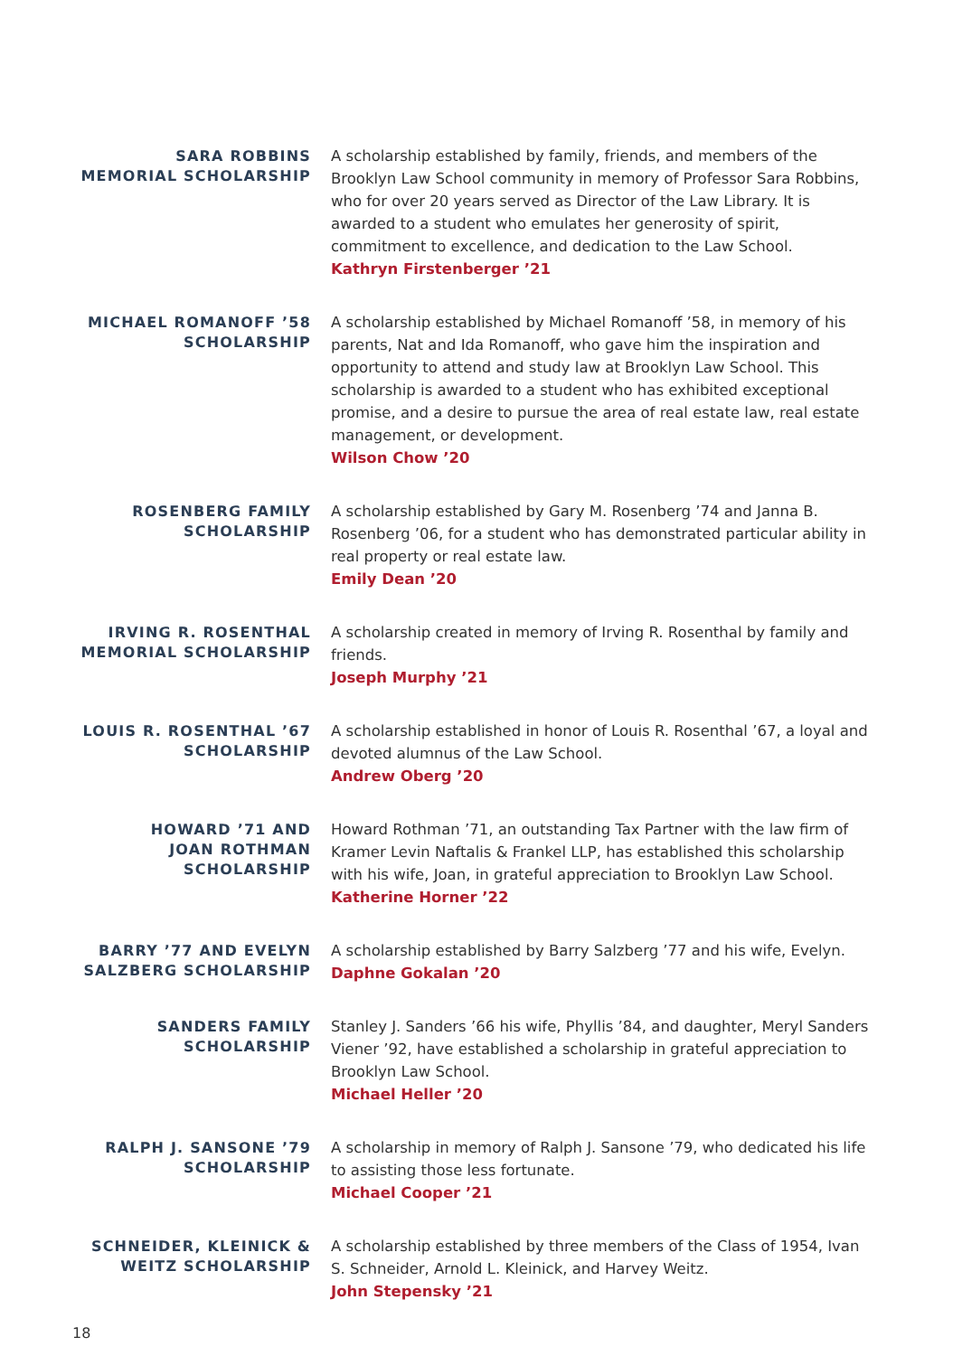SARA ROBBINS
MEMORIAL SCHOLARSHIP
A scholarship established by family, friends, and members of the Brooklyn Law School community in memory of Professor Sara Robbins, who for over 20 years served as Director of the Law Library. It is awarded to a student who emulates her generosity of spirit, commitment to excellence, and dedication to the Law School.
Kathryn Firstenberger ’21
MICHAEL ROMANOFF ’58
SCHOLARSHIP
A scholarship established by Michael Romanoff ’58, in memory of his parents, Nat and Ida Romanoff, who gave him the inspiration and opportunity to attend and study law at Brooklyn Law School. This scholarship is awarded to a student who has exhibited exceptional promise, and a desire to pursue the area of real estate law, real estate management, or development.
Wilson Chow ’20
ROSENBERG FAMILY
SCHOLARSHIP
A scholarship established by Gary M. Rosenberg ’74 and Janna B. Rosenberg ’06, for a student who has demonstrated particular ability in real property or real estate law.
Emily Dean ’20
IRVING R. ROSENTHAL
MEMORIAL SCHOLARSHIP
A scholarship created in memory of Irving R. Rosenthal by family and friends.
Joseph Murphy ’21
LOUIS R. ROSENTHAL ’67
SCHOLARSHIP
A scholarship established in honor of Louis R. Rosenthal ’67, a loyal and devoted alumnus of the Law School.
Andrew Oberg ’20
HOWARD ’71 AND
JOAN ROTHMAN
SCHOLARSHIP
Howard Rothman ’71, an outstanding Tax Partner with the law firm of Kramer Levin Naftalis & Frankel LLP, has established this scholarship with his wife, Joan, in grateful appreciation to Brooklyn Law School.
Katherine Horner ’22
BARRY ’77 AND EVELYN
SALZBERG SCHOLARSHIP
A scholarship established by Barry Salzberg ’77 and his wife, Evelyn.
Daphne Gokalan ’20
SANDERS FAMILY
SCHOLARSHIP
Stanley J. Sanders ’66 his wife, Phyllis ’84, and daughter, Meryl Sanders Viener ’92, have established a scholarship in grateful appreciation to Brooklyn Law School.
Michael Heller ’20
RALPH J. SANSONE ’79
SCHOLARSHIP
A scholarship in memory of Ralph J. Sansone ’79, who dedicated his life to assisting those less fortunate.
Michael Cooper ’21
SCHNEIDER, KLEINICK &
WEITZ SCHOLARSHIP
A scholarship established by three members of the Class of 1954, Ivan S. Schneider, Arnold L. Kleinick, and Harvey Weitz.
John Stepensky ’21
18